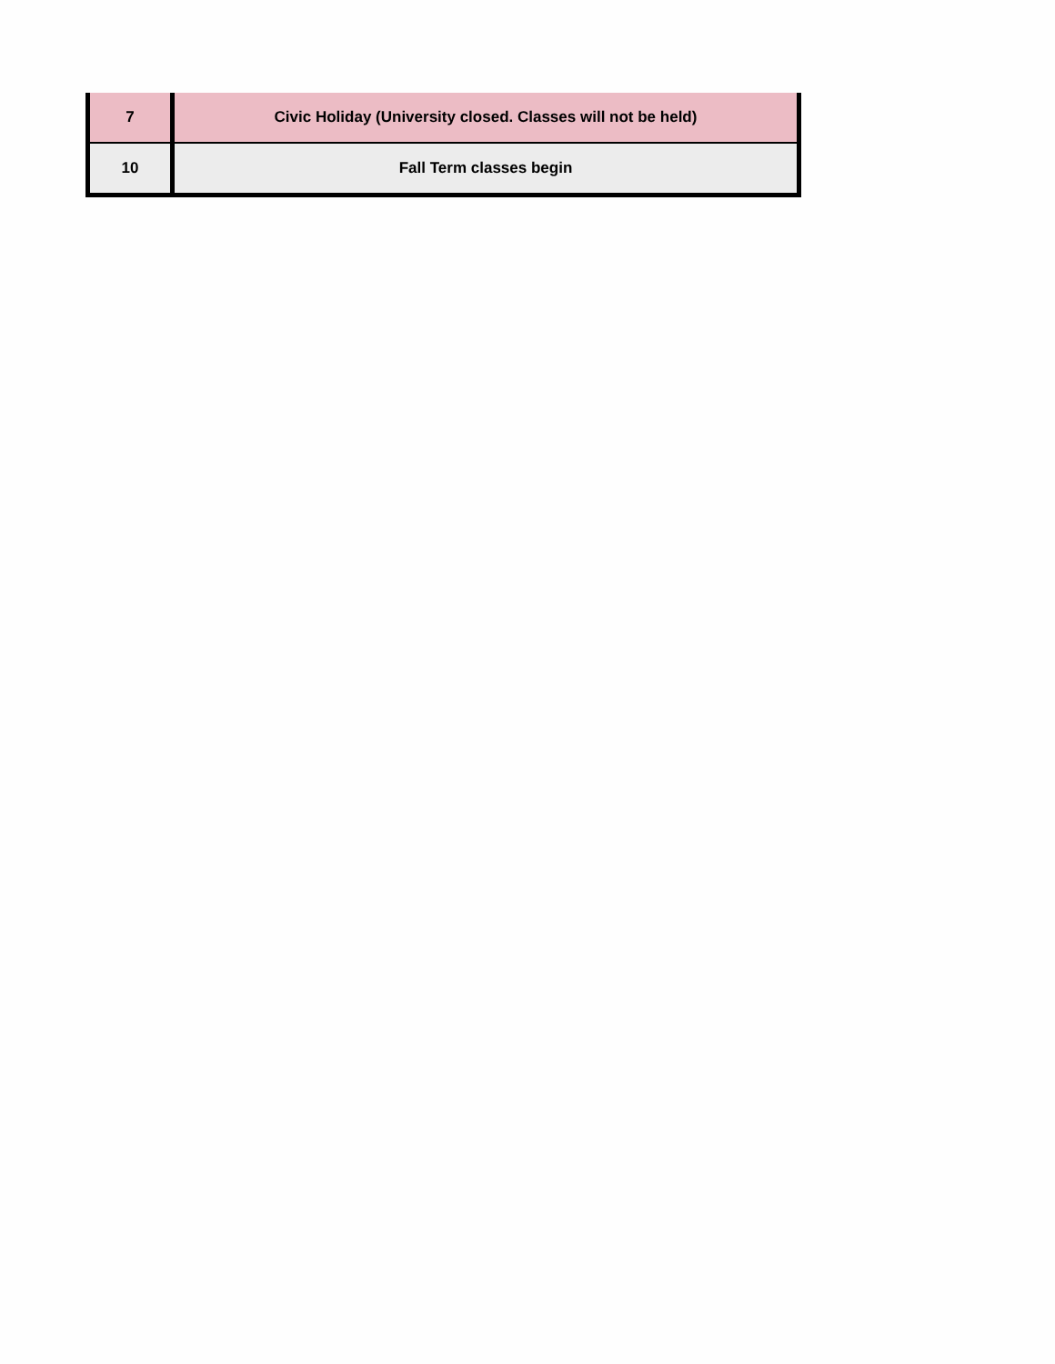| 7 | Civic Holiday (University closed. Classes will not be held) |
| 10 | Fall Term classes begin |